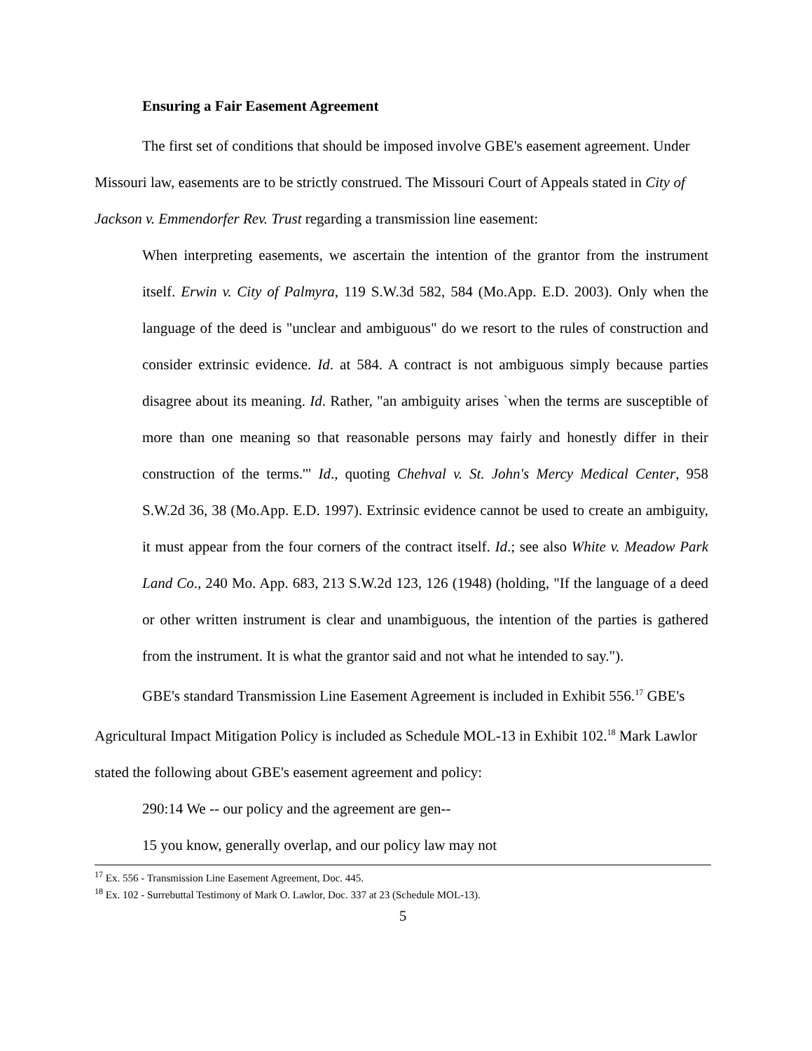Ensuring a Fair Easement Agreement
The first set of conditions that should be imposed involve GBE's easement agreement. Under Missouri law, easements are to be strictly construed. The Missouri Court of Appeals stated in City of Jackson v. Emmendorfer Rev. Trust regarding a transmission line easement:
When interpreting easements, we ascertain the intention of the grantor from the instrument itself. Erwin v. City of Palmyra, 119 S.W.3d 582, 584 (Mo.App. E.D. 2003). Only when the language of the deed is "unclear and ambiguous" do we resort to the rules of construction and consider extrinsic evidence. Id. at 584. A contract is not ambiguous simply because parties disagree about its meaning. Id. Rather, "an ambiguity arises `when the terms are susceptible of more than one meaning so that reasonable persons may fairly and honestly differ in their construction of the terms.'" Id., quoting Chehval v. St. John's Mercy Medical Center, 958 S.W.2d 36, 38 (Mo.App. E.D. 1997). Extrinsic evidence cannot be used to create an ambiguity, it must appear from the four corners of the contract itself. Id.; see also White v. Meadow Park Land Co., 240 Mo. App. 683, 213 S.W.2d 123, 126 (1948) (holding, "If the language of a deed or other written instrument is clear and unambiguous, the intention of the parties is gathered from the instrument. It is what the grantor said and not what he intended to say.").
GBE's standard Transmission Line Easement Agreement is included in Exhibit 556.<sup>17</sup> GBE's Agricultural Impact Mitigation Policy is included as Schedule MOL-13 in Exhibit 102.<sup>18</sup> Mark Lawlor stated the following about GBE's easement agreement and policy:
290:14 We -- our policy and the agreement are gen--
15 you know, generally overlap, and our policy law may not
<sup>17</sup> Ex. 556 - Transmission Line Easement Agreement, Doc. 445.
<sup>18</sup> Ex. 102 - Surrebuttal Testimony of Mark O. Lawlor, Doc. 337 at 23 (Schedule MOL-13).
5